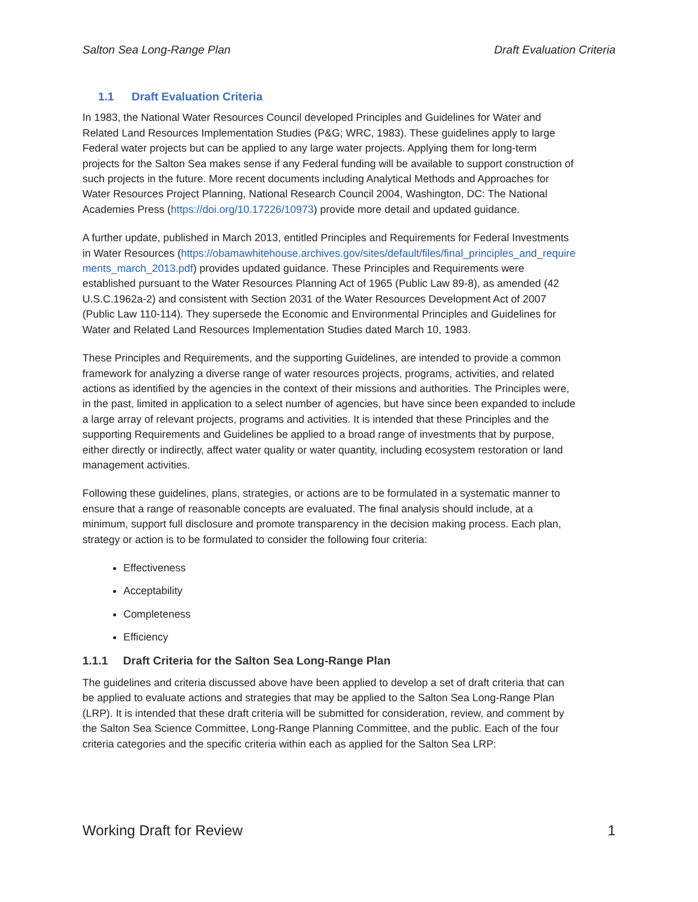Salton Sea Long-Range Plan Draft Evaluation Criteria
1.1 Draft Evaluation Criteria
In 1983, the National Water Resources Council developed Principles and Guidelines for Water and Related Land Resources Implementation Studies (P&G; WRC, 1983). These guidelines apply to large Federal water projects but can be applied to any large water projects. Applying them for long-term projects for the Salton Sea makes sense if any Federal funding will be available to support construction of such projects in the future. More recent documents including Analytical Methods and Approaches for Water Resources Project Planning, National Research Council 2004, Washington, DC: The National Academies Press (https://doi.org/10.17226/10973) provide more detail and updated guidance.
A further update, published in March 2013, entitled Principles and Requirements for Federal Investments in Water Resources (https://obamawhitehouse.archives.gov/sites/default/files/final_principles_and_requirements_march_2013.pdf) provides updated guidance. These Principles and Requirements were established pursuant to the Water Resources Planning Act of 1965 (Public Law 89-8), as amended (42 U.S.C.1962a-2) and consistent with Section 2031 of the Water Resources Development Act of 2007 (Public Law 110-114). They supersede the Economic and Environmental Principles and Guidelines for Water and Related Land Resources Implementation Studies dated March 10, 1983.
These Principles and Requirements, and the supporting Guidelines, are intended to provide a common framework for analyzing a diverse range of water resources projects, programs, activities, and related actions as identified by the agencies in the context of their missions and authorities. The Principles were, in the past, limited in application to a select number of agencies, but have since been expanded to include a large array of relevant projects, programs and activities. It is intended that these Principles and the supporting Requirements and Guidelines be applied to a broad range of investments that by purpose, either directly or indirectly, affect water quality or water quantity, including ecosystem restoration or land management activities.
Following these guidelines, plans, strategies, or actions are to be formulated in a systematic manner to ensure that a range of reasonable concepts are evaluated. The final analysis should include, at a minimum, support full disclosure and promote transparency in the decision making process. Each plan, strategy or action is to be formulated to consider the following four criteria:
Effectiveness
Acceptability
Completeness
Efficiency
1.1.1 Draft Criteria for the Salton Sea Long-Range Plan
The guidelines and criteria discussed above have been applied to develop a set of draft criteria that can be applied to evaluate actions and strategies that may be applied to the Salton Sea Long-Range Plan (LRP). It is intended that these draft criteria will be submitted for consideration, review, and comment by the Salton Sea Science Committee, Long-Range Planning Committee, and the public. Each of the four criteria categories and the specific criteria within each as applied for the Salton Sea LRP:
Working Draft for Review 1